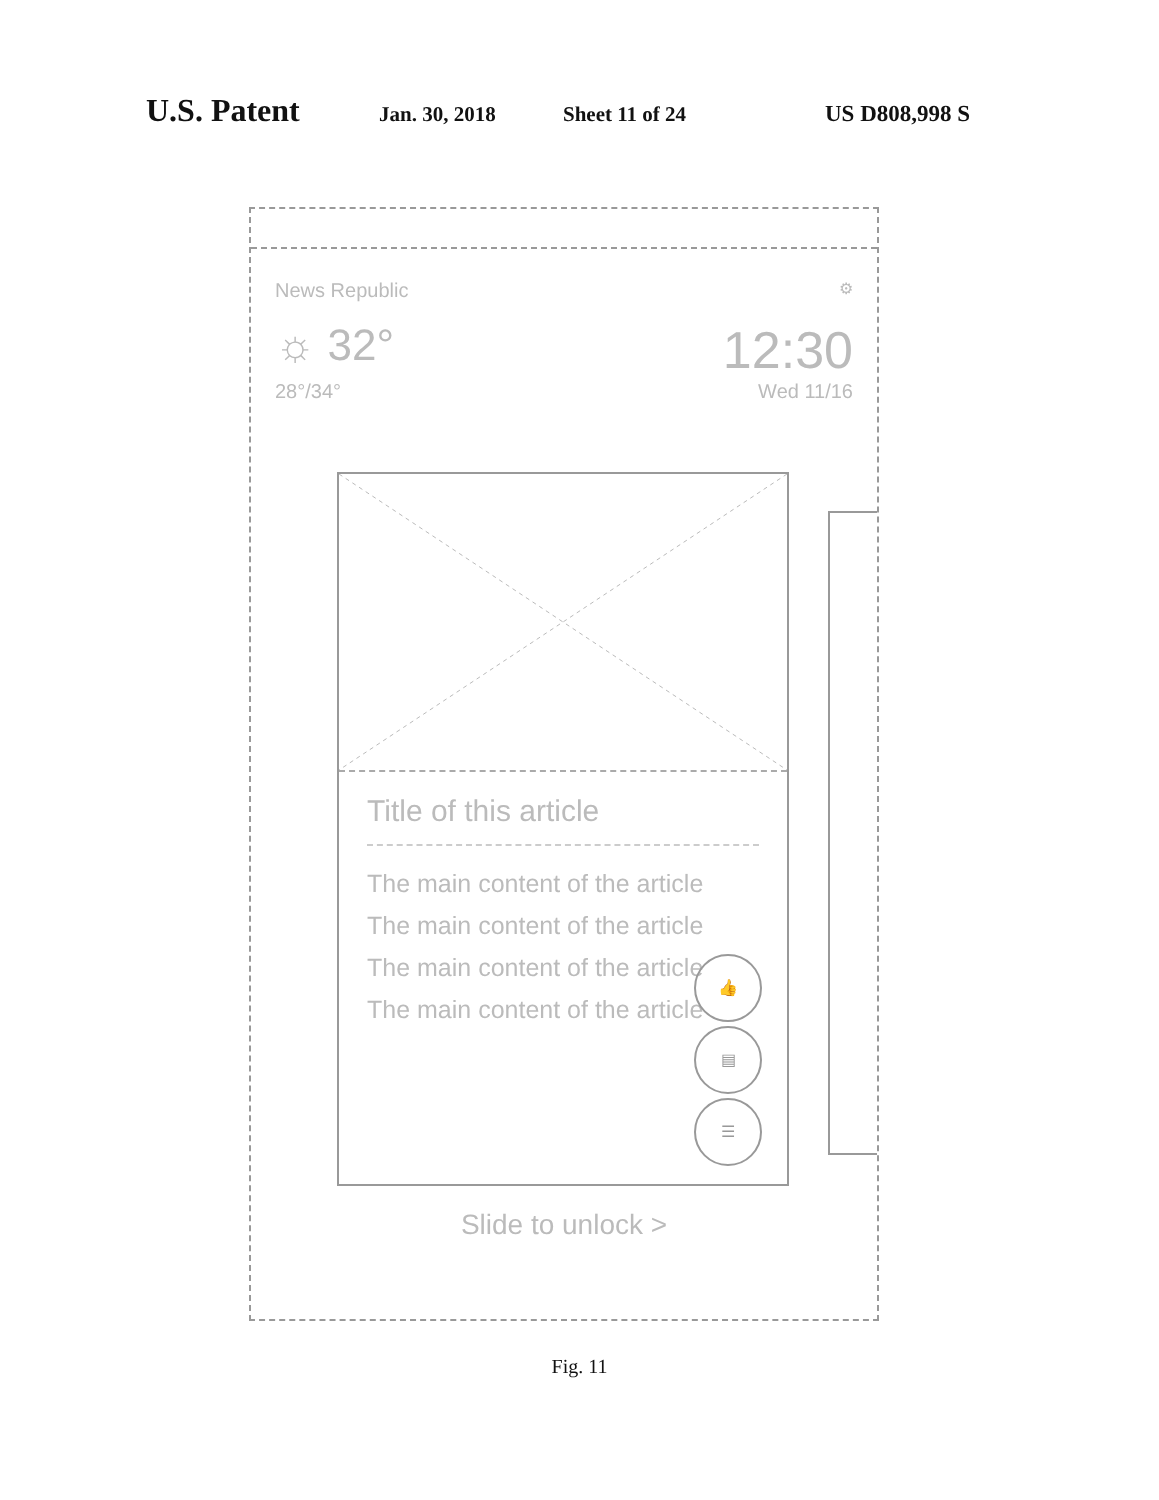U.S. Patent Jan. 30, 2018 Sheet 11 of 24 US D808,998 S
News Republic ⚙
☼ 32° 12:30
28°/34° Wed 11/16
Title of this article
The main content of the article
The main content of the article
The main content of the article
The main content of the article
👍
▤
☰
Slide to unlock >
Fig. 11